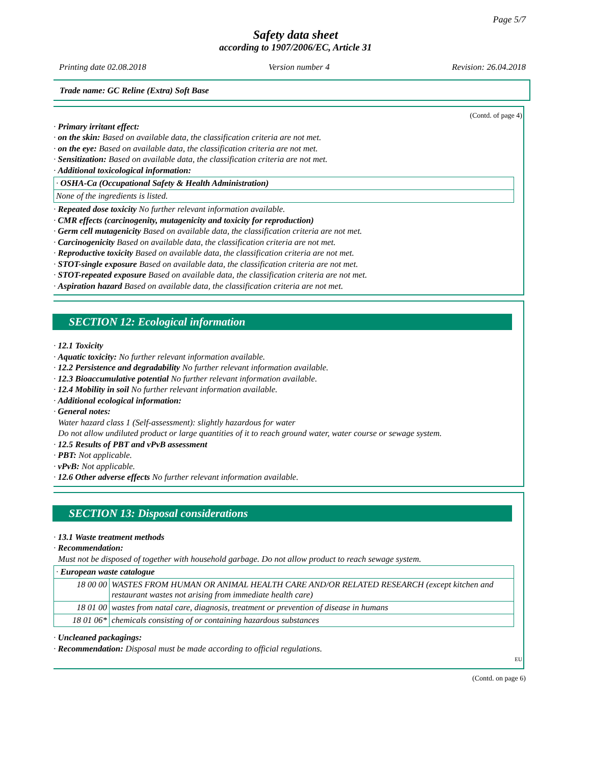Page 5/7
Safety data sheet
according to 1907/2006/EC, Article 31
Printing date 02.08.2018 Version number 4 Revision: 26.04.2018
Trade name: GC Reline (Extra) Soft Base
(Contd. of page 4)
· Primary irritant effect:
· on the skin: Based on available data, the classification criteria are not met.
· on the eye: Based on available data, the classification criteria are not met.
· Sensitization: Based on available data, the classification criteria are not met.
· Additional toxicological information:
| · OSHA-Ca (Occupational Safety & Health Administration) |
| None of the ingredients is listed. |
· Repeated dose toxicity No further relevant information available.
· CMR effects (carcinogenity, mutagenicity and toxicity for reproduction)
· Germ cell mutagenicity Based on available data, the classification criteria are not met.
· Carcinogenicity Based on available data, the classification criteria are not met.
· Reproductive toxicity Based on available data, the classification criteria are not met.
· STOT-single exposure Based on available data, the classification criteria are not met.
· STOT-repeated exposure Based on available data, the classification criteria are not met.
· Aspiration hazard Based on available data, the classification criteria are not met.
SECTION 12: Ecological information
· 12.1 Toxicity
· Aquatic toxicity: No further relevant information available.
· 12.2 Persistence and degradability No further relevant information available.
· 12.3 Bioaccumulative potential No further relevant information available.
· 12.4 Mobility in soil No further relevant information available.
· Additional ecological information:
· General notes:
Water hazard class 1 (Self-assessment): slightly hazardous for water
Do not allow undiluted product or large quantities of it to reach ground water, water course or sewage system.
· 12.5 Results of PBT and vPvB assessment
· PBT: Not applicable.
· vPvB: Not applicable.
· 12.6 Other adverse effects No further relevant information available.
SECTION 13: Disposal considerations
· 13.1 Waste treatment methods
· Recommendation:
Must not be disposed of together with household garbage. Do not allow product to reach sewage system.
| · European waste catalogue | |
| 18 00 00 | WASTES FROM HUMAN OR ANIMAL HEALTH CARE AND/OR RELATED RESEARCH (except kitchen and restaurant wastes not arising from immediate health care) |
| 18 01 00 | wastes from natal care, diagnosis, treatment or prevention of disease in humans |
| 18 01 06* | chemicals consisting of or containing hazardous substances |
· Uncleaned packagings:
· Recommendation: Disposal must be made according to official regulations.
EU
(Contd. on page 6)